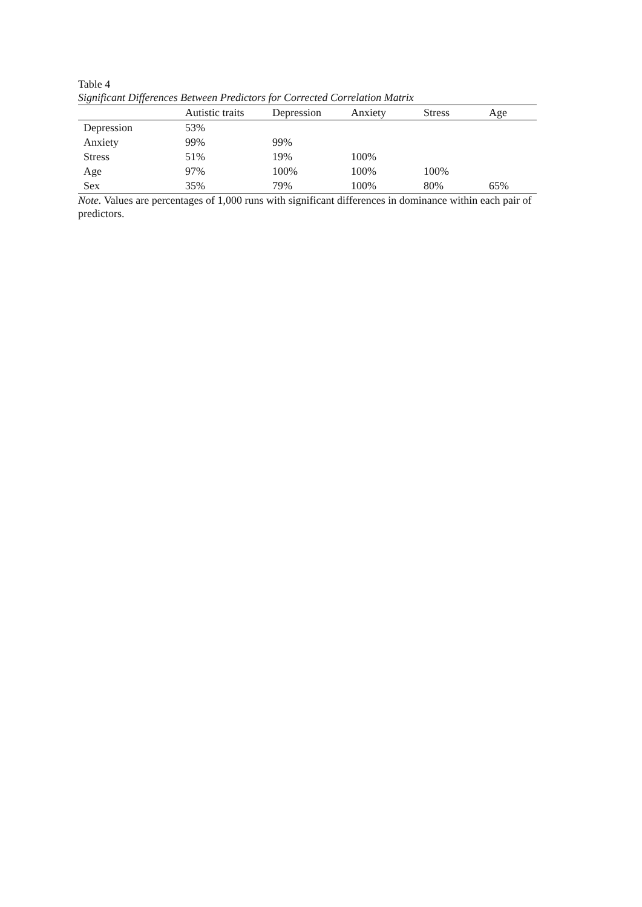Table 4
Significant Differences Between Predictors for Corrected Correlation Matrix
| | Autistic traits | Depression | Anxiety | Stress | Age |
| --- | --- | --- | --- | --- | --- |
| Depression | 53% | | | | |
| Anxiety | 99% | 99% | | | |
| Stress | 51% | 19% | 100% | | |
| Age | 97% | 100% | 100% | 100% | |
| Sex | 35% | 79% | 100% | 80% | 65% |
Note. Values are percentages of 1,000 runs with significant differences in dominance within each pair of predictors.